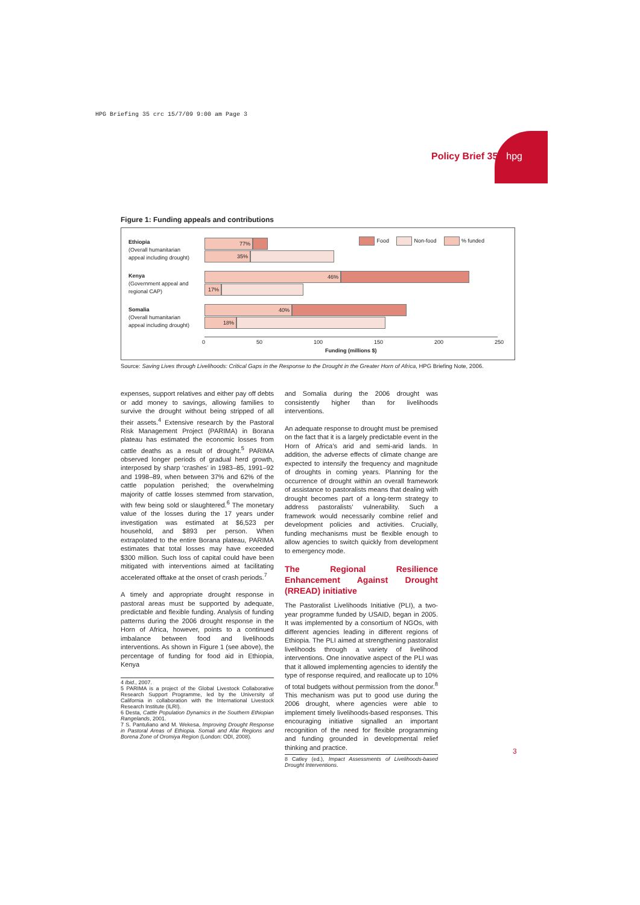HPG Briefing 35 crc 15/7/09 9:00 am Page 3
Policy Brief 35 hpg
Figure 1: Funding appeals and contributions
Ethiopia
(Overall humanitarian
appeal including drought)
Kenya
(Government appeal and
regional CAP)
Somalia
(Overall humanitarian
appeal including drought)
Food Non-food % funded 77%
35%
46%
17%
40%
18%
0 50 100 150 200 250
Funding (millions $)
Source: Saving Lives through Livelihoods: Critical Gaps in the Response to the Drought in the Greater Horn of Africa, HPG Briefing Note, 2006.
expenses, support relatives and either pay off debts or add money to savings, allowing families to survive the drought without being stripped of all their assets.<sup>4</sup> Extensive research by the Pastoral Risk Management Project (PARIMA) in Borana plateau has estimated the economic losses from cattle deaths as a result of drought.<sup>5</sup> PARIMA observed longer periods of gradual herd growth, interposed by sharp ‘crashes’ in 1983–85, 1991–92 and 1998–89, when between 37% and 62% of the cattle population perished; the overwhelming majority of cattle losses stemmed from starvation, with few being sold or slaughtered.<sup>6</sup> The monetary value of the losses during the 17 years under investigation was estimated at $6,523 per household, and $893 per person. When extrapolated to the entire Borana plateau, PARIMA estimates that total losses may have exceeded $300 million. Such loss of capital could have been mitigated with interventions aimed at facilitating accelerated offtake at the onset of crash periods.<sup>7</sup>
A timely and appropriate drought response in pastoral areas must be supported by adequate, predictable and flexible funding. Analysis of funding patterns during the 2006 drought response in the Horn of Africa, however, points to a continued imbalance between food and livelihoods interventions. As shown in Figure 1 (see above), the percentage of funding for food aid in Ethiopia, Kenya
4 Ibid., 2007.
5 PARIMA is a project of the Global Livestock Collaborative Research Support Programme, led by the University of California in collaboration with the International Livestock Research Institute (ILRI).
6 Desta, Cattle Population Dynamics in the Southern Ethiopian Rangelands, 2001.
7 S. Pantuliano and M. Wekesa, Improving Drought Response in Pastoral Areas of Ethiopia. Somali and Afar Regions and Borena Zone of Oromiya Region (London: ODI, 2008).
and Somalia during the 2006 drought was consistently higher than for livelihoods interventions.
An adequate response to drought must be premised on the fact that it is a largely predictable event in the Horn of Africa’s arid and semi-arid lands. In addition, the adverse effects of climate change are expected to intensify the frequency and magnitude of droughts in coming years. Planning for the occurrence of drought within an overall framework of assistance to pastoralists means that dealing with drought becomes part of a long-term strategy to address pastoralists’ vulnerability. Such a framework would necessarily combine relief and development policies and activities. Crucially, funding mechanisms must be flexible enough to allow agencies to switch quickly from development to emergency mode.
The Regional Resilience Enhancement Against Drought (RREAD) initiative
The Pastoralist Livelihoods Initiative (PLI), a two-year programme funded by USAID, began in 2005. It was implemented by a consortium of NGOs, with different agencies leading in different regions of Ethiopia. The PLI aimed at strengthening pastoralist livelihoods through a variety of livelihood interventions. One innovative aspect of the PLI was that it allowed implementing agencies to identify the type of response required, and reallocate up to 10% of total budgets without permission from the donor.<sup>8</sup> This mechanism was put to good use during the 2006 drought, where agencies were able to implement timely livelihoods-based responses. This encouraging initiative signalled an important recognition of the need for flexible programming and funding grounded in developmental relief thinking and practice.
8 Catley (ed.), Impact Assessments of Livelihoods-based Drought Interventions.
3